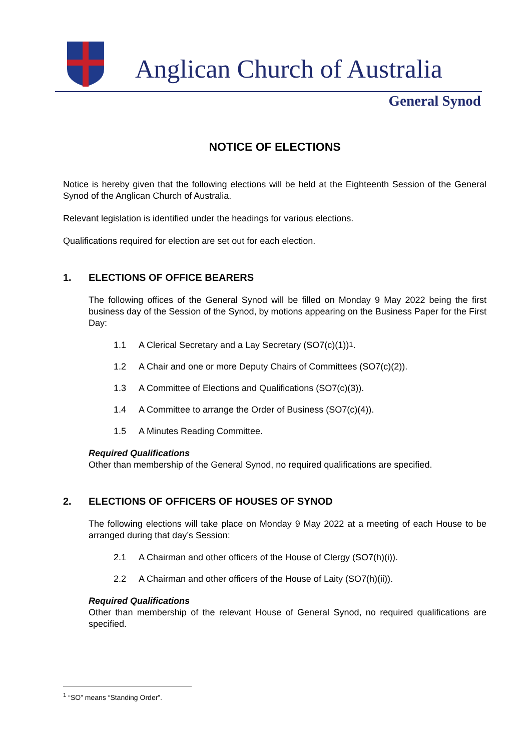Anglican Church of Australia
General Synod
NOTICE OF ELECTIONS
Notice is hereby given that the following elections will be held at the Eighteenth Session of the General Synod of the Anglican Church of Australia.
Relevant legislation is identified under the headings for various elections.
Qualifications required for election are set out for each election.
1. ELECTIONS OF OFFICE BEARERS
The following offices of the General Synod will be filled on Monday 9 May 2022 being the first business day of the Session of the Synod, by motions appearing on the Business Paper for the First Day:
1.1 A Clerical Secretary and a Lay Secretary (SO7(c)(1))<sup>1</sup>.
1.2 A Chair and one or more Deputy Chairs of Committees (SO7(c)(2)).
1.3 A Committee of Elections and Qualifications (SO7(c)(3)).
1.4 A Committee to arrange the Order of Business (SO7(c)(4)).
1.5 A Minutes Reading Committee.
Required Qualifications
Other than membership of the General Synod, no required qualifications are specified.
2. ELECTIONS OF OFFICERS OF HOUSES OF SYNOD
The following elections will take place on Monday 9 May 2022 at a meeting of each House to be arranged during that day’s Session:
2.1 A Chairman and other officers of the House of Clergy (SO7(h)(i)).
2.2 A Chairman and other officers of the House of Laity (SO7(h)(ii)).
Required Qualifications
Other than membership of the relevant House of General Synod, no required qualifications are specified.
<sup>1</sup> “SO” means “Standing Order”.